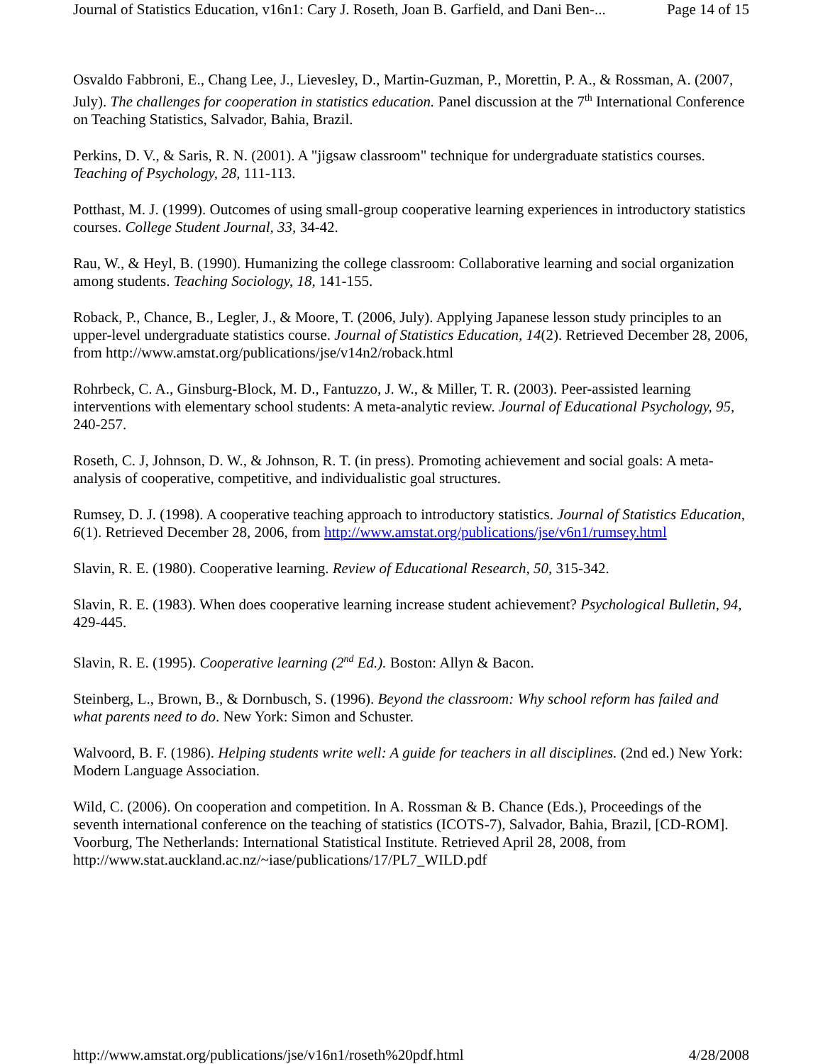Journal of Statistics Education, v16n1: Cary J. Roseth, Joan B. Garfield, and Dani Ben-... Page 14 of 15
Osvaldo Fabbroni, E., Chang Lee, J., Lievesley, D., Martin-Guzman, P., Morettin, P. A., & Rossman, A. (2007, July). The challenges for cooperation in statistics education. Panel discussion at the 7<sup>th</sup> International Conference on Teaching Statistics, Salvador, Bahia, Brazil.
Perkins, D. V., & Saris, R. N. (2001). A "jigsaw classroom" technique for undergraduate statistics courses. Teaching of Psychology, 28, 111-113.
Potthast, M. J. (1999). Outcomes of using small-group cooperative learning experiences in introductory statistics courses. College Student Journal, 33, 34-42.
Rau, W., & Heyl, B. (1990). Humanizing the college classroom: Collaborative learning and social organization among students. Teaching Sociology, 18, 141-155.
Roback, P., Chance, B., Legler, J., & Moore, T. (2006, July). Applying Japanese lesson study principles to an upper-level undergraduate statistics course. Journal of Statistics Education, 14(2). Retrieved December 28, 2006, from http://www.amstat.org/publications/jse/v14n2/roback.html
Rohrbeck, C. A., Ginsburg-Block, M. D., Fantuzzo, J. W., & Miller, T. R. (2003). Peer-assisted learning interventions with elementary school students: A meta-analytic review. Journal of Educational Psychology, 95, 240-257.
Roseth, C. J, Johnson, D. W., & Johnson, R. T. (in press). Promoting achievement and social goals: A meta-analysis of cooperative, competitive, and individualistic goal structures.
Rumsey, D. J. (1998). A cooperative teaching approach to introductory statistics. Journal of Statistics Education, 6(1). Retrieved December 28, 2006, from http://www.amstat.org/publications/jse/v6n1/rumsey.html
Slavin, R. E. (1980). Cooperative learning. Review of Educational Research, 50, 315-342.
Slavin, R. E. (1983). When does cooperative learning increase student achievement? Psychological Bulletin, 94, 429-445.
Slavin, R. E. (1995). Cooperative learning (2<sup>nd</sup> Ed.). Boston: Allyn & Bacon.
Steinberg, L., Brown, B., & Dornbusch, S. (1996). Beyond the classroom: Why school reform has failed and what parents need to do. New York: Simon and Schuster.
Walvoord, B. F. (1986). Helping students write well: A guide for teachers in all disciplines. (2nd ed.) New York: Modern Language Association.
Wild, C. (2006). On cooperation and competition. In A. Rossman & B. Chance (Eds.), Proceedings of the seventh international conference on the teaching of statistics (ICOTS-7), Salvador, Bahia, Brazil, [CD-ROM]. Voorburg, The Netherlands: International Statistical Institute. Retrieved April 28, 2008, from http://www.stat.auckland.ac.nz/~iase/publications/17/PL7_WILD.pdf
http://www.amstat.org/publications/jse/v16n1/roseth%20pdf.html 4/28/2008